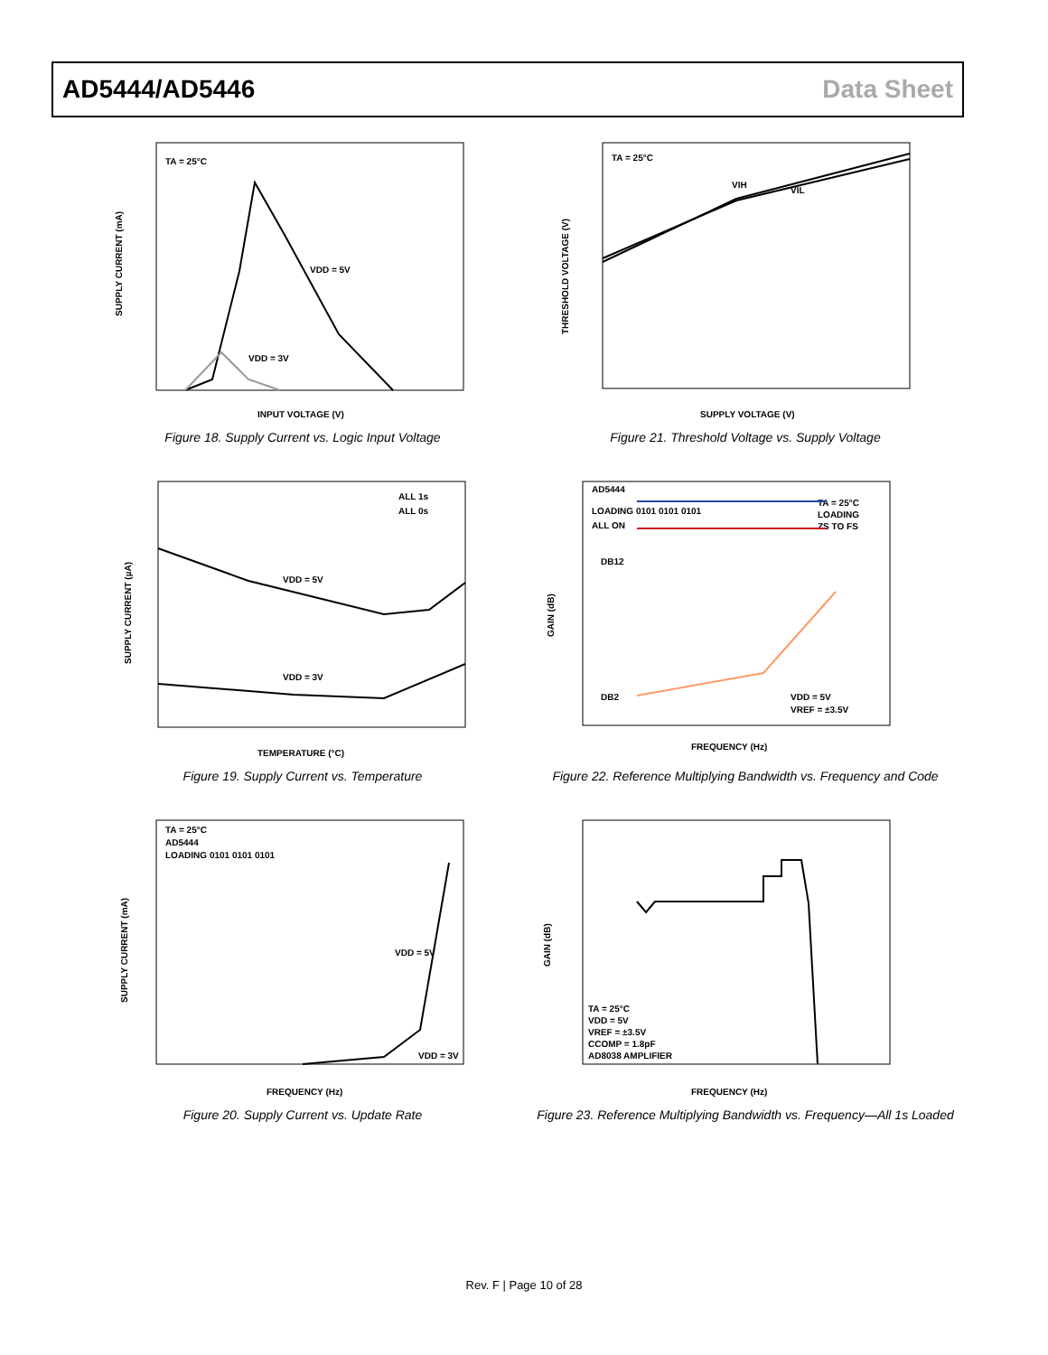AD5444/AD5446 Data Sheet
TA = 25°C
VDD = 5V
VDD = 3V
SUPPLY CURRENT (mA)
INPUT VOLTAGE (V)
Figure 18. Supply Current vs. Logic Input Voltage
TA = 25°C
VIH
VIL
THRESHOLD VOLTAGE (V)
SUPPLY VOLTAGE (V)
Figure 21. Threshold Voltage vs. Supply Voltage
ALL 1s
ALL 0s
VDD = 5V
VDD = 3V
SUPPLY CURRENT (µA)
TEMPERATURE (°C)
Figure 19. Supply Current vs. Temperature
AD5444
LOADING 0101 0101 0101
TA = 25°C
LOADING
ZS TO FS
ALL ON
DB12
DB2
VDD = 5V
VREF = ±3.5V
GAIN (dB)
FREQUENCY (Hz)
Figure 22. Reference Multiplying Bandwidth vs. Frequency and Code
TA = 25°C
AD5444
LOADING 0101 0101 0101
VDD = 5V
VDD = 3V
SUPPLY CURRENT (mA)
FREQUENCY (Hz)
Figure 20. Supply Current vs. Update Rate
TA = 25°C
VDD = 5V
VREF = ±3.5V
CCOMP = 1.8pF
AD8038 AMPLIFIER
GAIN (dB)
FREQUENCY (Hz)
Figure 23. Reference Multiplying Bandwidth vs. Frequency—All 1s Loaded
Rev. F | Page 10 of 28